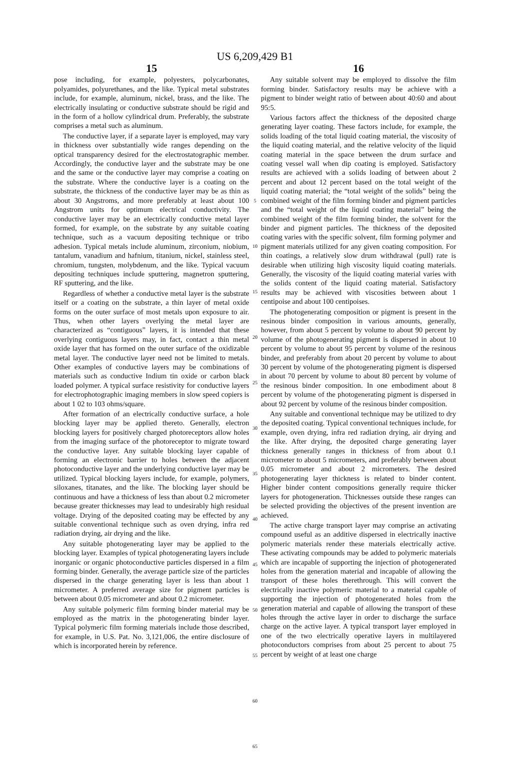US 6,209,429 B1
15
pose including, for example, polyesters, polycarbonates, polyamides, polyurethanes, and the like. Typical metal substrates include, for example, aluminum, nickel, brass, and the like. The electrically insulating or conductive substrate should be rigid and in the form of a hollow cylindrical drum. Preferably, the substrate comprises a metal such as aluminum.
The conductive layer, if a separate layer is employed, may vary in thickness over substantially wide ranges depending on the optical transparency desired for the electrostatographic member. Accordingly, the conductive layer and the substrate may be one and the same or the conductive layer may comprise a coating on the substrate. Where the conductive layer is a coating on the substrate, the thickness of the conductive layer may be as thin as about 30 Angstroms, and more preferably at least about 100 Angstrom units for optimum electrical conductivity. The conductive layer may be an electrically conductive metal layer formed, for example, on the substrate by any suitable coating technique, such as a vacuum depositing technique or tribo adhesion. Typical metals include aluminum, zirconium, niobium, tantalum, vanadium and hafnium, titanium, nickel, stainless steel, chromium, tungsten, molybdenum, and the like. Typical vacuum depositing techniques include sputtering, magnetron sputtering, RF sputtering, and the like.
Regardless of whether a conductive metal layer is the substrate itself or a coating on the substrate, a thin layer of metal oxide forms on the outer surface of most metals upon exposure to air. Thus, when other layers overlying the metal layer are characterized as “contiguous” layers, it is intended that these overlying contiguous layers may, in fact, contact a thin metal oxide layer that has formed on the outer surface of the oxidizable metal layer. The conductive layer need not be limited to metals. Other examples of conductive layers may be combinations of materials such as conductive Indium tin oxide or carbon black loaded polymer. A typical surface resistivity for conductive layers for electrophotographic imaging members in slow speed copiers is about 1 02 to 103 ohms/square.
After formation of an electrically conductive surface, a hole blocking layer may be applied thereto. Generally, electron blocking layers for positively charged photoreceptors allow holes from the imaging surface of the photoreceptor to migrate toward the conductive layer. Any suitable blocking layer capable of forming an electronic barrier to holes between the adjacent photoconductive layer and the underlying conductive layer may be utilized. Typical blocking layers include, for example, polymers, siloxanes, titanates, and the like. The blocking layer should be continuous and have a thickness of less than about 0.2 micrometer because greater thicknesses may lead to undesirably high residual voltage. Drying of the deposited coating may be effected by any suitable conventional technique such as oven drying, infra red radiation drying, air drying and the like.
Any suitable photogenerating layer may be applied to the blocking layer. Examples of typical photogenerating layers include inorganic or organic photoconductive particles dispersed in a film forming binder. Generally, the average particle size of the particles dispersed in the charge generating layer is less than about 1 micrometer. A preferred average size for pigment particles is between about 0.05 micrometer and about 0.2 micrometer.
Any suitable polymeric film forming binder material may be employed as the matrix in the photogenerating binder layer. Typical polymeric film forming materials include those described, for example, in U.S. Pat. No. 3,121,006, the entire disclosure of which is incorporated herein by reference.
5
10
15
20
25
30
35
40
45
50
55
60
65
16
Any suitable solvent may be employed to dissolve the film forming binder. Satisfactory results may be achieve with a pigment to binder weight ratio of between about 40:60 and about 95:5.
Various factors affect the thickness of the deposited charge generating layer coating. These factors include, for example, the solids loading of the total liquid coating material, the viscosity of the liquid coating material, and the relative velocity of the liquid coating material in the space between the drum surface and coating vessel wall when dip coating is employed. Satisfactory results are achieved with a solids loading of between about 2 percent and about 12 percent based on the total weight of the liquid coating material; the “total weight of the solids” being the combined weight of the film forming binder and pigment particles and the “total weight of the liquid coating material” being the combined weight of the film forming binder, the solvent for the binder and pigment particles. The thickness of the deposited coating varies with the specific solvent, film forming polymer and pigment materials utilized for any given coating composition. For thin coatings, a relatively slow drum withdrawal (pull) rate is desirable when utilizing high viscosity liquid coating materials. Generally, the viscosity of the liquid coating material varies with the solids content of the liquid coating material. Satisfactory results may be achieved with viscosities between about 1 centipoise and about 100 centipoises.
The photogenerating composition or pigment is present in the resinous binder composition in various amounts, generally, however, from about 5 percent by volume to about 90 percent by volume of the photogenerating pigment is dispersed in about 10 percent by volume to about 95 percent by volume of the resinous binder, and preferably from about 20 percent by volume to about 30 percent by volume of the photogenerating pigment is dispersed in about 70 percent by volume to about 80 percent by volume of the resinous binder composition. In one embodiment about 8 percent by volume of the photogenerating pigment is dispersed in about 92 percent by volume of the resinous binder composition.
Any suitable and conventional technique may be utilized to dry the deposited coating. Typical conventional techniques include, for example, oven drying, infra red radiation drying, air drying and the like. After drying, the deposited charge generating layer thickness generally ranges in thickness of from about 0.1 micrometer to about 5 micrometers, and preferably between about 0.05 micrometer and about 2 micrometers. The desired photogenerating layer thickness is related to binder content. Higher binder content compositions generally require thicker layers for photogeneration. Thicknesses outside these ranges can be selected providing the objectives of the present invention are achieved.
The active charge transport layer may comprise an activating compound useful as an additive dispersed in electrically inactive polymeric materials render these materials electrically active. These activating compounds may be added to polymeric materials which are incapable of supporting the injection of photogenerated holes from the generation material and incapable of allowing the transport of these holes therethrough. This will convert the electrically inactive polymeric material to a material capable of supporting the injection of photogenerated holes from the generation material and capable of allowing the transport of these holes through the active layer in order to discharge the surface charge on the active layer. A typical transport layer employed in one of the two electrically operative layers in multilayered photoconductors comprises from about 25 percent to about 75 percent by weight of at least one charge